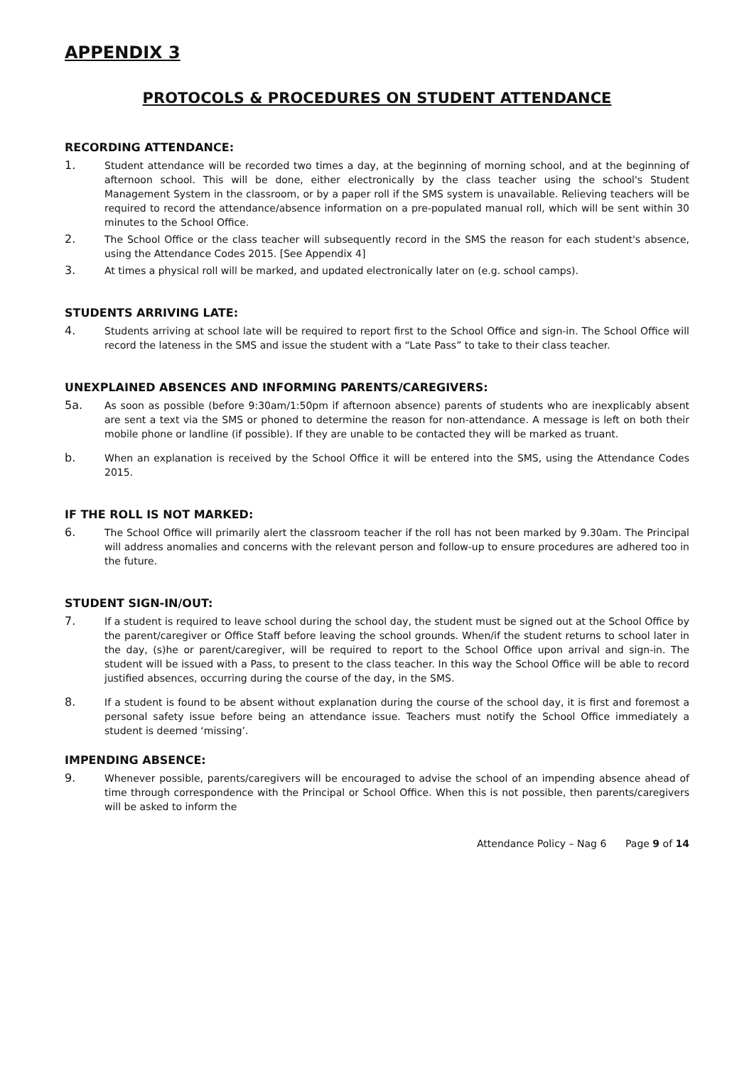APPENDIX 3
PROTOCOLS & PROCEDURES ON STUDENT ATTENDANCE
RECORDING ATTENDANCE:
1. Student attendance will be recorded two times a day, at the beginning of morning school, and at the beginning of afternoon school. This will be done, either electronically by the class teacher using the school's Student Management System in the classroom, or by a paper roll if the SMS system is unavailable. Relieving teachers will be required to record the attendance/absence information on a pre-populated manual roll, which will be sent within 30 minutes to the School Office.
2. The School Office or the class teacher will subsequently record in the SMS the reason for each student's absence, using the Attendance Codes 2015. [See Appendix 4]
3. At times a physical roll will be marked, and updated electronically later on (e.g. school camps).
STUDENTS ARRIVING LATE:
4. Students arriving at school late will be required to report first to the School Office and sign-in. The School Office will record the lateness in the SMS and issue the student with a “Late Pass” to take to their class teacher.
UNEXPLAINED ABSENCES AND INFORMING PARENTS/CAREGIVERS:
5a. As soon as possible (before 9:30am/1:50pm if afternoon absence) parents of students who are inexplicably absent are sent a text via the SMS or phoned to determine the reason for non-attendance. A message is left on both their mobile phone or landline (if possible). If they are unable to be contacted they will be marked as truant.
b. When an explanation is received by the School Office it will be entered into the SMS, using the Attendance Codes 2015.
IF THE ROLL IS NOT MARKED:
6. The School Office will primarily alert the classroom teacher if the roll has not been marked by 9.30am. The Principal will address anomalies and concerns with the relevant person and follow-up to ensure procedures are adhered too in the future.
STUDENT SIGN-IN/OUT:
7. If a student is required to leave school during the school day, the student must be signed out at the School Office by the parent/caregiver or Office Staff before leaving the school grounds. When/if the student returns to school later in the day, (s)he or parent/caregiver, will be required to report to the School Office upon arrival and sign-in. The student will be issued with a Pass, to present to the class teacher. In this way the School Office will be able to record justified absences, occurring during the course of the day, in the SMS.
8. If a student is found to be absent without explanation during the course of the school day, it is first and foremost a personal safety issue before being an attendance issue. Teachers must notify the School Office immediately a student is deemed ‘missing’.
IMPENDING ABSENCE:
9. Whenever possible, parents/caregivers will be encouraged to advise the school of an impending absence ahead of time through correspondence with the Principal or School Office. When this is not possible, then parents/caregivers will be asked to inform the
Attendance Policy – Nag 6 Page 9 of 14